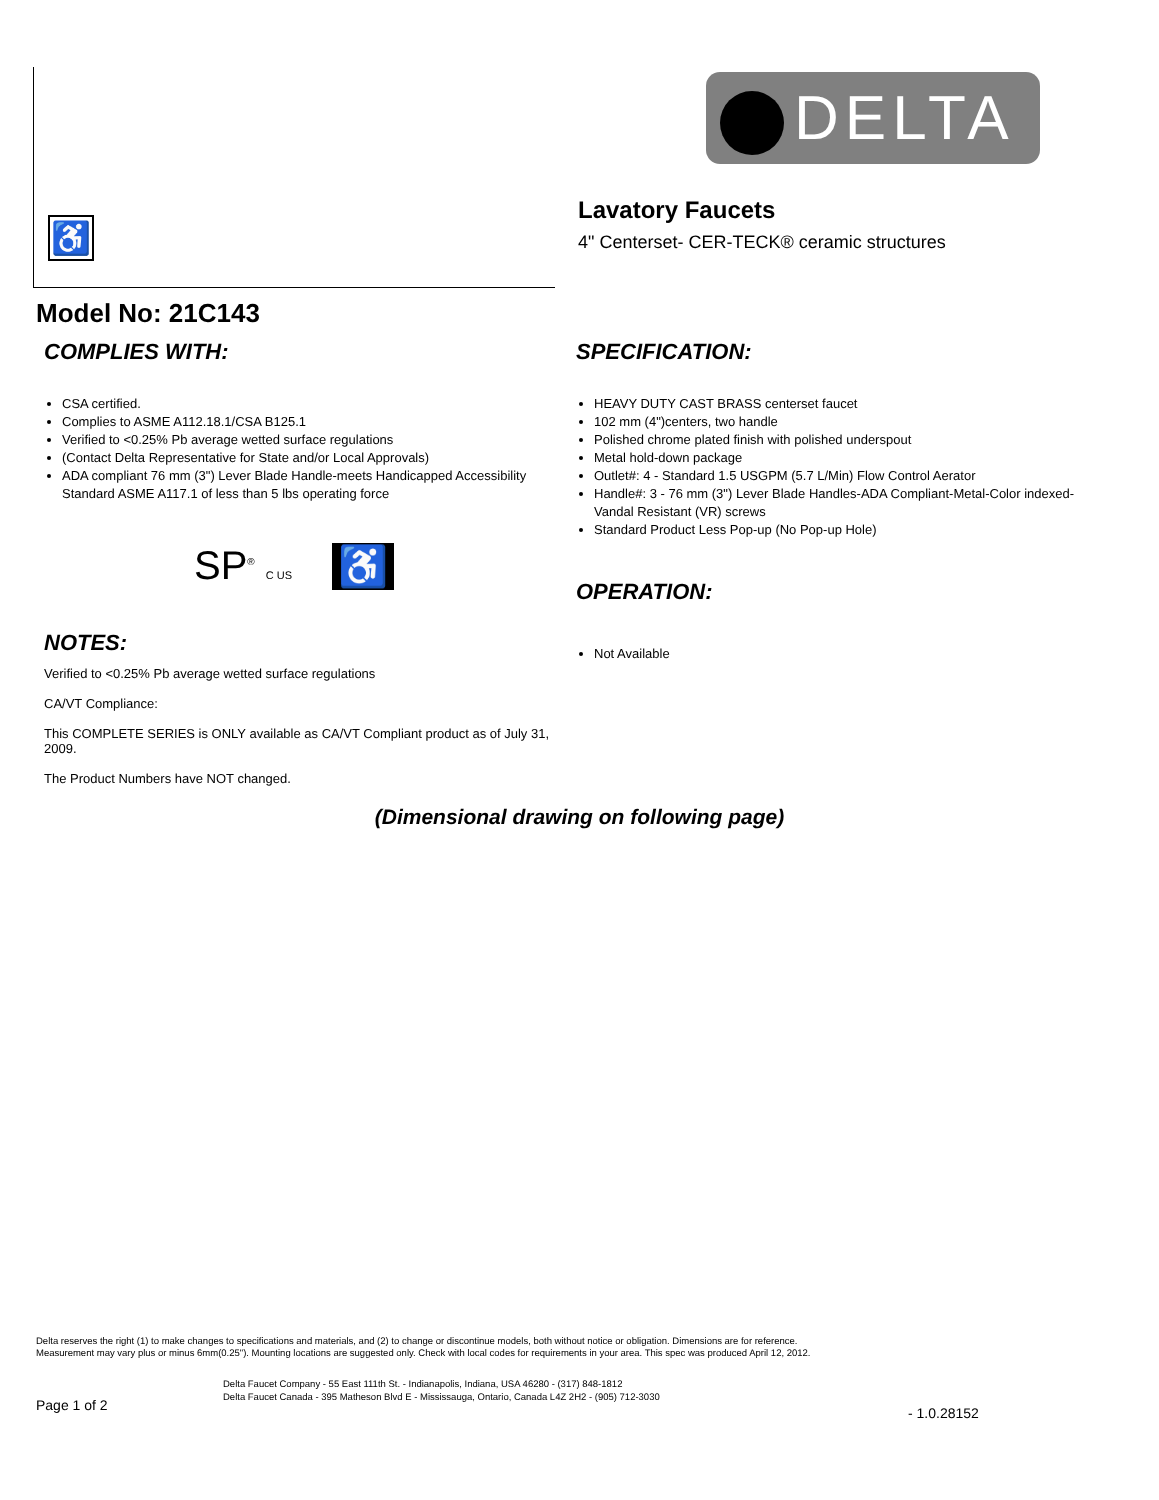♿
DELTA
Lavatory Faucets
4" Centerset- CER-TECK® ceramic structures
Model No: 21C143
COMPLIES WITH:
CSA certified.
Complies to ASME A112.18.1/CSA B125.1
Verified to <0.25% Pb average wetted surface regulations
(Contact Delta Representative for State and/or Local Approvals)
ADA compliant 76 mm (3") Lever Blade Handle-meets Handicapped Accessibility Standard ASME A117.1 of less than 5 lbs operating force
SP<sup>®</sup> C US ♿
NOTES:
Verified to <0.25% Pb average wetted surface regulations
CA/VT Compliance:
This COMPLETE SERIES is ONLY available as CA/VT Compliant product as of July 31, 2009.
The Product Numbers have NOT changed.
SPECIFICATION:
HEAVY DUTY CAST BRASS centerset faucet
102 mm (4")centers, two handle
Polished chrome plated finish with polished underspout
Metal hold-down package
Outlet#: 4 - Standard 1.5 USGPM (5.7 L/Min) Flow Control Aerator
Handle#: 3 - 76 mm (3") Lever Blade Handles-ADA Compliant-Metal-Color indexed-Vandal Resistant (VR) screws
Standard Product Less Pop-up (No Pop-up Hole)
OPERATION:
Not Available
(Dimensional drawing on following page)
Delta reserves the right (1) to make changes to specifications and materials, and (2) to change or discontinue models, both without notice or obligation. Dimensions are for reference.
Measurement may vary plus or minus 6mm(0.25"). Mounting locations are suggested only. Check with local codes for requirements in your area. This spec was produced April 12, 2012.
Delta Faucet Company - 55 East 111th St. - Indianapolis, Indiana, USA 46280 - (317) 848-1812
Delta Faucet Canada - 395 Matheson Blvd E - Mississauga, Ontario, Canada L4Z 2H2 - (905) 712-3030
Page 1 of 2 - 1.0.28152